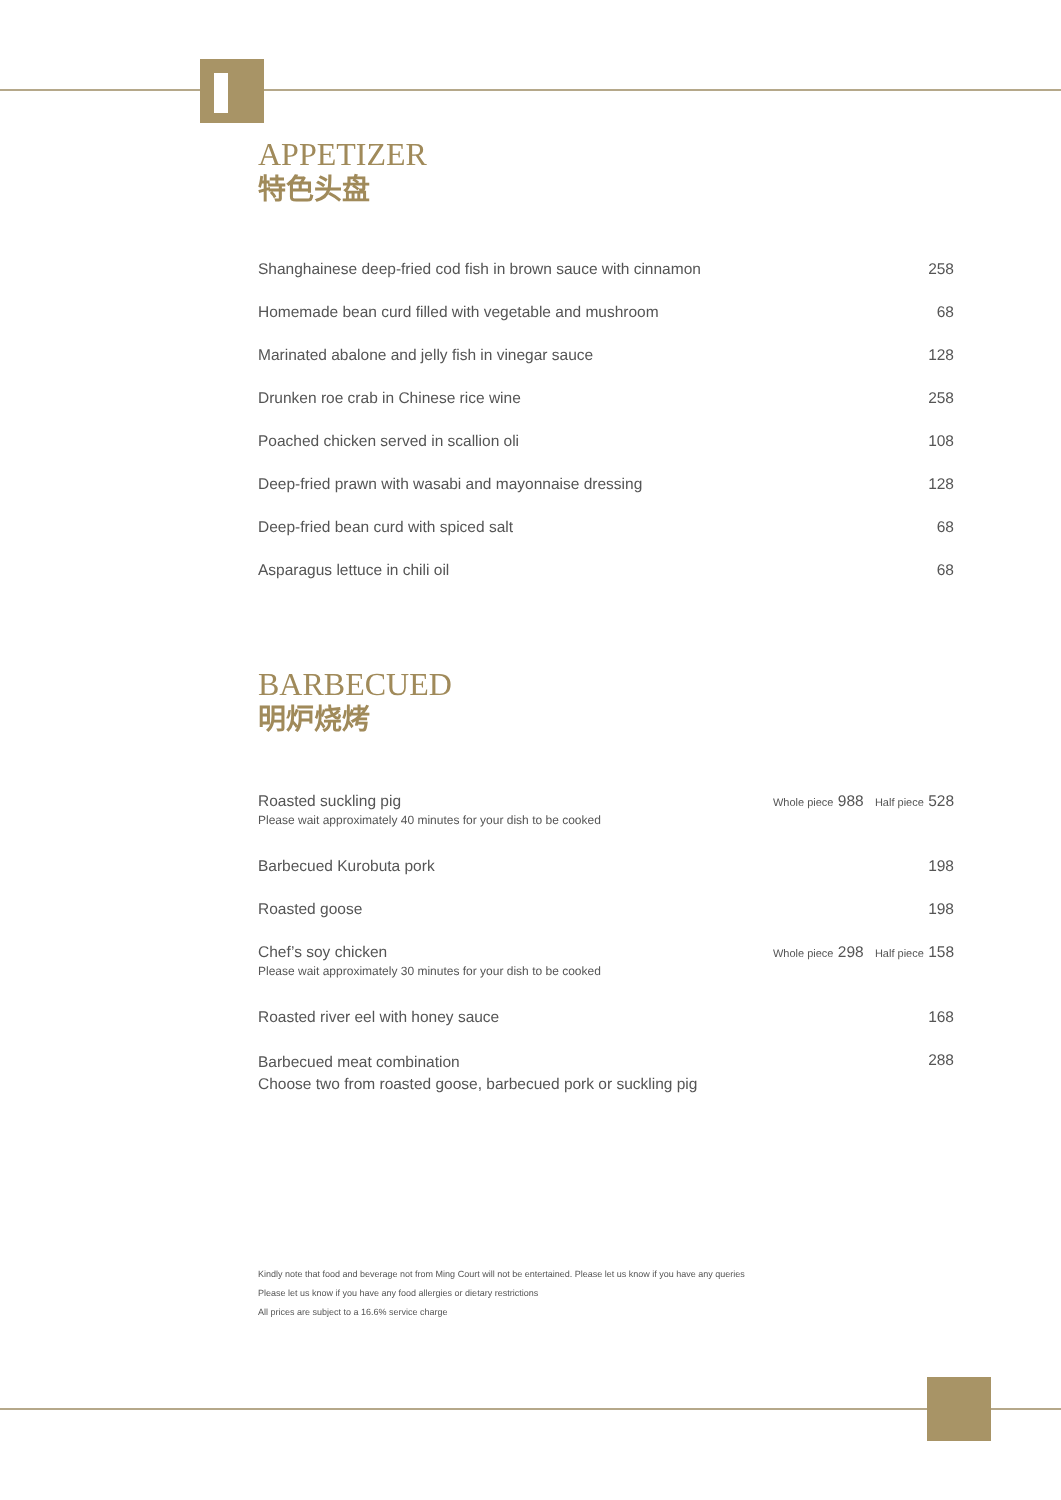APPETIZER
特色头盘
| Shanghainese deep-fried cod fish in brown sauce with cinnamon | 258 |
| Homemade bean curd filled with vegetable and mushroom | 68 |
| Marinated abalone and jelly fish in vinegar sauce | 128 |
| Drunken roe crab in Chinese rice wine | 258 |
| Poached chicken served in scallion oli | 108 |
| Deep-fried prawn with wasabi and mayonnaise dressing | 128 |
| Deep-fried bean curd with spiced salt | 68 |
| Asparagus lettuce in chili oil | 68 |
BARBECUED
明炉烧烤
| Roasted suckling pig Please wait approximately 40 minutes for your dish to be cooked | Whole piece 988 | Half piece 528 |
| Barbecued Kurobuta pork | | 198 |
| Roasted goose | | 198 |
| Chef’s soy chicken Please wait approximately 30 minutes for your dish to be cooked | Whole piece 298 | Half piece 158 |
| Roasted river eel with honey sauce | | 168 |
| Barbecued meat combination Choose two from roasted goose, barbecued pork or suckling pig | | 288 |
Kindly note that food and beverage not from Ming Court will not be entertained. Please let us know if you have any queries
Please let us know if you have any food allergies or dietary restrictions
All prices are subject to a 16.6% service charge